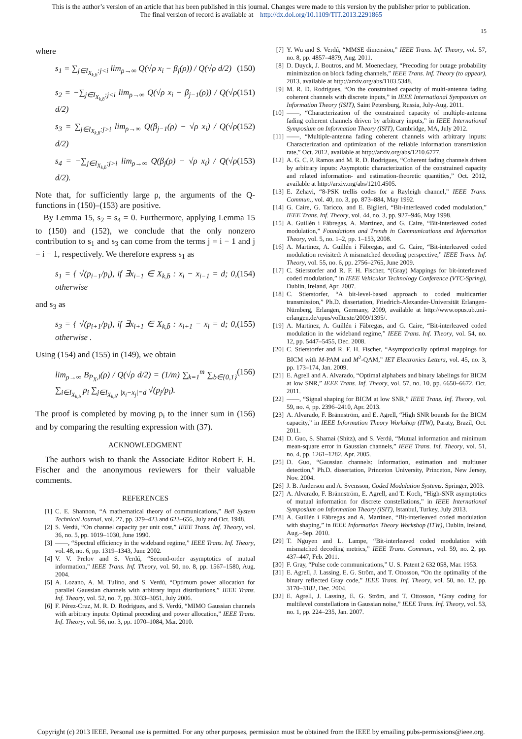This is the author’s version of an article that has been published in this journal. Changes were made to this version by the publisher prior to publication.
The final version of record is available at http://dx.doi.org/10.1109/TIT.2013.2291865
15
where
s<sub>1</sub> = ∑<sub>j∈I<sub>X<sub>k,b̄</sub></sub>:j<i</sub> lim<sub>ρ→∞</sub> Q(√ρ x<sub>i</sub> − β<sub>j</sub>(ρ)) / Q(√ρ d/2) (150)
s<sub>2</sub> = −∑<sub>j∈I<sub>X<sub>k,b̄</sub></sub>:j<i</sub> lim<sub>ρ→∞</sub> Q(√ρ x<sub>i</sub> − β<sub>j−1</sub>(ρ)) / Q(√ρ d/2) (151)
s<sub>3</sub> = ∑<sub>j∈I<sub>X<sub>k,b̄</sub></sub>:j>i</sub> lim<sub>ρ→∞</sub> Q(β<sub>j−1</sub>(ρ) − √ρ x<sub>i</sub>) / Q(√ρ d/2) (152)
s<sub>4</sub> = −∑<sub>j∈I<sub>X<sub>k,b̄</sub></sub>:j>i</sub> lim<sub>ρ→∞</sub> Q(β<sub>j</sub>(ρ) − √ρ x<sub>i</sub>) / Q(√ρ d/2). (153)
Note that, for sufficiently large ρ, the arguments of the Q-functions in (150)–(153) are positive.
By Lemma 15, s<sub>2</sub> = s<sub>4</sub> = 0. Furthermore, applying Lemma 15 to (150) and (152), we conclude that the only nonzero contribution to s<sub>1</sub> and s<sub>3</sub> can come from the terms j = i − 1 and j = i + 1, respectively. We therefore express s<sub>1</sub> as
s<sub>1</sub> = { √(p<sub>i−1</sub>/p<sub>i</sub>), if ∃x<sub>i−1</sub> ∈ X<sub>k,b̄</sub> : x<sub>i</sub> − x<sub>i−1</sub> = d; 0, otherwise (154)
and s<sub>3</sub> as
s<sub>3</sub> = { √(p<sub>i+1</sub>/p<sub>i</sub>), if ∃x<sub>i+1</sub> ∈ X<sub>k,b̄</sub> : x<sub>i+1</sub> − x<sub>i</sub> = d; 0, otherwise . (155)
Using (154) and (155) in (149), we obtain
lim<sub>ρ→∞</sub> B<sub>P<sub>X</sub>,l</sub>(ρ) / Q(√ρ d/2) = (1/m) ∑<sub>k=1</sub><sup>m</sup> ∑<sub>b∈{0,1}</sub> ∑<sub>i∈I<sub>X<sub>k,b</sub></sub></sub> p<sub>i</sub> ∑<sub>j∈I<sub>X<sub>k,b̄</sub></sub>, |x<sub>i</sub>−x<sub>j</sub>|=d</sub> √(p<sub>j</sub>/p<sub>i</sub>). (156)
The proof is completed by moving p<sub>i</sub> to the inner sum in (156) and by comparing the resulting expression with (37).
ACKNOWLEDGMENT
The authors wish to thank the Associate Editor Robert F. H. Fischer and the anonymous reviewers for their valuable comments.
REFERENCES
[1] C. E. Shannon, “A mathematical theory of communications,” Bell System Technical Journal, vol. 27, pp. 379–423 and 623–656, July and Oct. 1948.
[2] S. Verdú, “On channel capacity per unit cost,” IEEE Trans. Inf. Theory, vol. 36, no. 5, pp. 1019–1030, June 1990.
[3] ——, “Spectral efficiency in the wideband regime,” IEEE Trans. Inf. Theory, vol. 48, no. 6, pp. 1319–1343, June 2002.
[4] V. V. Prelov and S. Verdú, “Second-order asymptotics of mutual information,” IEEE Trans. Inf. Theory, vol. 50, no. 8, pp. 1567–1580, Aug. 2004.
[5] A. Lozano, A. M. Tulino, and S. Verdú, “Optimum power allocation for parallel Gaussian channels with arbitrary input distributions,” IEEE Trans. Inf. Theory, vol. 52, no. 7, pp. 3033–3051, July 2006.
[6] F. Pérez-Cruz, M. R. D. Rodrigues, and S. Verdú, “MIMO Gaussian channels with arbitrary inputs: Optimal precoding and power allocation,” IEEE Trans. Inf. Theory, vol. 56, no. 3, pp. 1070–1084, Mar. 2010.
[7] Y. Wu and S. Verdú, “MMSE dimension,” IEEE Trans. Inf. Theory, vol. 57, no. 8, pp. 4857–4879, Aug. 2011.
[8] D. Duyck, J. Boutros, and M. Moeneclaey, “Precoding for outage probability minimization on block fading channels,” IEEE Trans. Inf. Theory (to appear), 2013, available at http://arxiv.org/abs/1103.5348.
[9] M. R. D. Rodrigues, “On the constrained capacity of multi-antenna fading coherent channels with discrete inputs,” in IEEE International Symposium on Information Theory (ISIT), Saint Petersburg, Russia, July-Aug. 2011.
[10] ——, “Characterization of the constrained capacity of multiple-antenna fading coherent channels driven by arbitrary inputs,” in IEEE International Symposium on Information Theory (ISIT), Cambridge, MA, July 2012.
[11] ——, “Multiple-antenna fading coherent channels with arbitrary inputs: Characterization and optimization of the reliable information transmission rate,” Oct. 2012, available at http://arxiv.org/abs/1210.6777.
[12] A. G. C. P. Ramos and M. R. D. Rodrigues, “Coherent fading channels driven by arbitrary inputs: Asymptotic characterization of the constrained capacity and related information- and estimation-theoretic quantities,” Oct. 2012, available at http://arxiv.org/abs/1210.4505.
[13] E. Zehavi, “8-PSK trellis codes for a Rayleigh channel,” IEEE Trans. Commun., vol. 40, no. 3, pp. 873–884, May 1992.
[14] G. Caire, G. Taricco, and E. Biglieri, “Bit-interleaved coded modulation,” IEEE Trans. Inf. Theory, vol. 44, no. 3, pp. 927–946, May 1998.
[15] A. Guillén i Fàbregas, A. Martinez, and G. Caire, “Bit-interleaved coded modulation,” Foundations and Trends in Communications and Information Theory, vol. 5, no. 1–2, pp. 1–153, 2008.
[16] A. Martinez, A. Guillén i Fàbregas, and G. Caire, “Bit-interleaved coded modulation revisited: A mismatched decoding perspective,” IEEE Trans. Inf. Theory, vol. 55, no. 6, pp. 2756–2765, June 2009.
[17] C. Stierstorfer and R. F. H. Fischer, “(Gray) Mappings for bit-interleaved coded modulation,” in IEEE Vehicular Technology Conference (VTC-Spring), Dublin, Ireland, Apr. 2007.
[18] C. Stierstorfer, “A bit-level-based approach to coded multicarrier transmission,” Ph.D. dissertation, Friedrich-Alexander-Universität Erlangen-Nürnberg, Erlangen, Germany, 2009, available at http://www.opus.ub.uni-erlangen.de/opus/volltexte/2009/1395/.
[19] A. Martinez, A. Guillén i Fàbregas, and G. Caire, “Bit-interleaved coded modulation in the wideband regime,” IEEE Trans. Inf. Theory, vol. 54, no. 12, pp. 5447–5455, Dec. 2008.
[20] C. Stierstorfer and R. F. H. Fischer, “Asymptotically optimal mappings for BICM with M-PAM and M<sup>2</sup>-QAM,” IET Electronics Letters, vol. 45, no. 3, pp. 173–174, Jan. 2009.
[21] E. Agrell and A. Alvarado, “Optimal alphabets and binary labelings for BICM at low SNR,” IEEE Trans. Inf. Theory, vol. 57, no. 10, pp. 6650–6672, Oct. 2011.
[22] ——, “Signal shaping for BICM at low SNR,” IEEE Trans. Inf. Theory, vol. 59, no. 4, pp. 2396–2410, Apr. 2013.
[23] A. Alvarado, F. Brännström, and E. Agrell, “High SNR bounds for the BICM capacity,” in IEEE Information Theory Workshop (ITW), Paraty, Brazil, Oct. 2011.
[24] D. Guo, S. Shamai (Shitz), and S. Verdú, “Mutual information and minimum mean-square error in Gaussian channels,” IEEE Trans. Inf. Theory, vol. 51, no. 4, pp. 1261–1282, Apr. 2005.
[25] D. Guo, “Gaussian channels: Information, estimation and multiuser detection,” Ph.D. dissertation, Princeton University, Princeton, New Jersey, Nov. 2004.
[26] J. B. Anderson and A. Svensson, Coded Modulation Systems. Springer, 2003.
[27] A. Alvarado, F. Brännström, E. Agrell, and T. Koch, “High-SNR asymptotics of mutual information for discrete constellations,” in IEEE International Symposium on Information Theory (ISIT), Istanbul, Turkey, July 2013.
[28] A. Guillén i Fàbregas and A. Martinez, “Bit-interleaved coded modulation with shaping,” in IEEE Information Theory Workshop (ITW), Dublin, Ireland, Aug.–Sep. 2010.
[29] T. Nguyen and L. Lampe, “Bit-interleaved coded modulation with mismatched decoding metrics,” IEEE Trans. Commun., vol. 59, no. 2, pp. 437–447, Feb. 2011.
[30] F. Gray, “Pulse code communications,” U. S. Patent 2 632 058, Mar. 1953.
[31] E. Agrell, J. Lassing, E. G. Ström, and T. Ottosson, “On the optimality of the binary reflected Gray code,” IEEE Trans. Inf. Theory, vol. 50, no. 12, pp. 3170–3182, Dec. 2004.
[32] E. Agrell, J. Lassing, E. G. Ström, and T. Ottosson, “Gray coding for multilevel constellations in Gaussian noise,” IEEE Trans. Inf. Theory, vol. 53, no. 1, pp. 224–235, Jan. 2007.
Copyright (c) 2013 IEEE. Personal use is permitted. For any other purposes, permission must be obtained from the IEEE by emailing pubs-permissions@ieee.org.